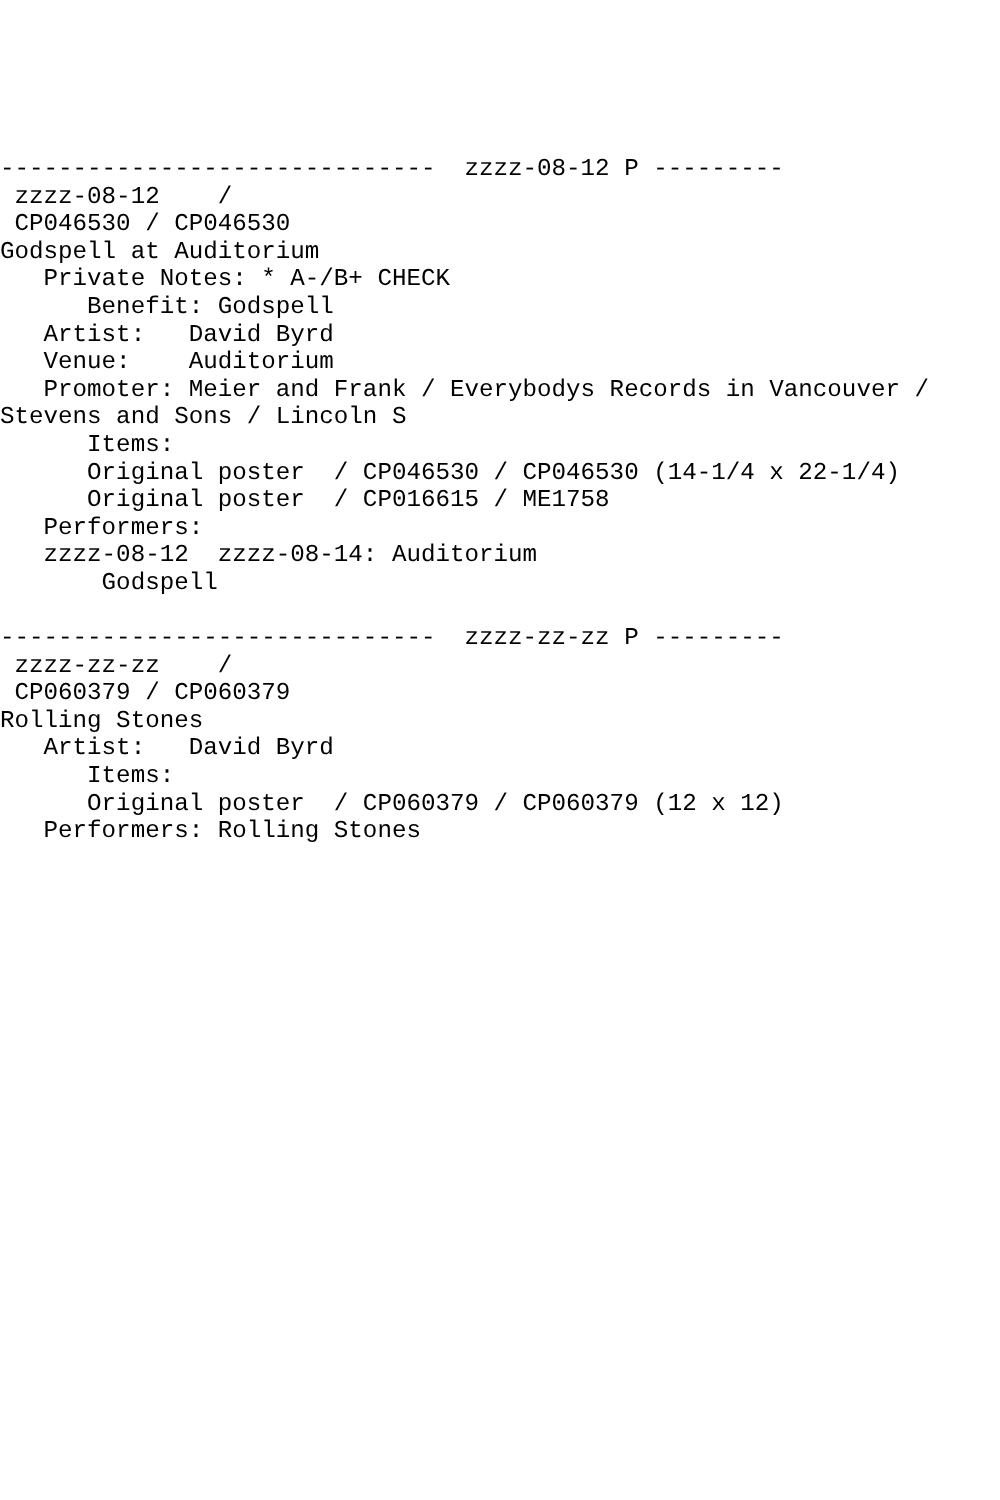------------------------------  zzzz-08-12 P ---------
 zzzz-08-12    /
 CP046530 / CP046530
Godspell at Auditorium
   Private Notes: * A-/B+ CHECK
      Benefit: Godspell
   Artist:   David Byrd
   Venue:    Auditorium
   Promoter: Meier and Frank / Everybodys Records in Vancouver /
Stevens and Sons / Lincoln S
      Items:
      Original poster  / CP046530 / CP046530 (14-1/4 x 22-1/4)
      Original poster  / CP016615 / ME1758
   Performers:
   zzzz-08-12  zzzz-08-14: Auditorium
       Godspell

------------------------------  zzzz-zz-zz P ---------
 zzzz-zz-zz    /
 CP060379 / CP060379
Rolling Stones
   Artist:   David Byrd
      Items:
      Original poster  / CP060379 / CP060379 (12 x 12)
   Performers: Rolling Stones